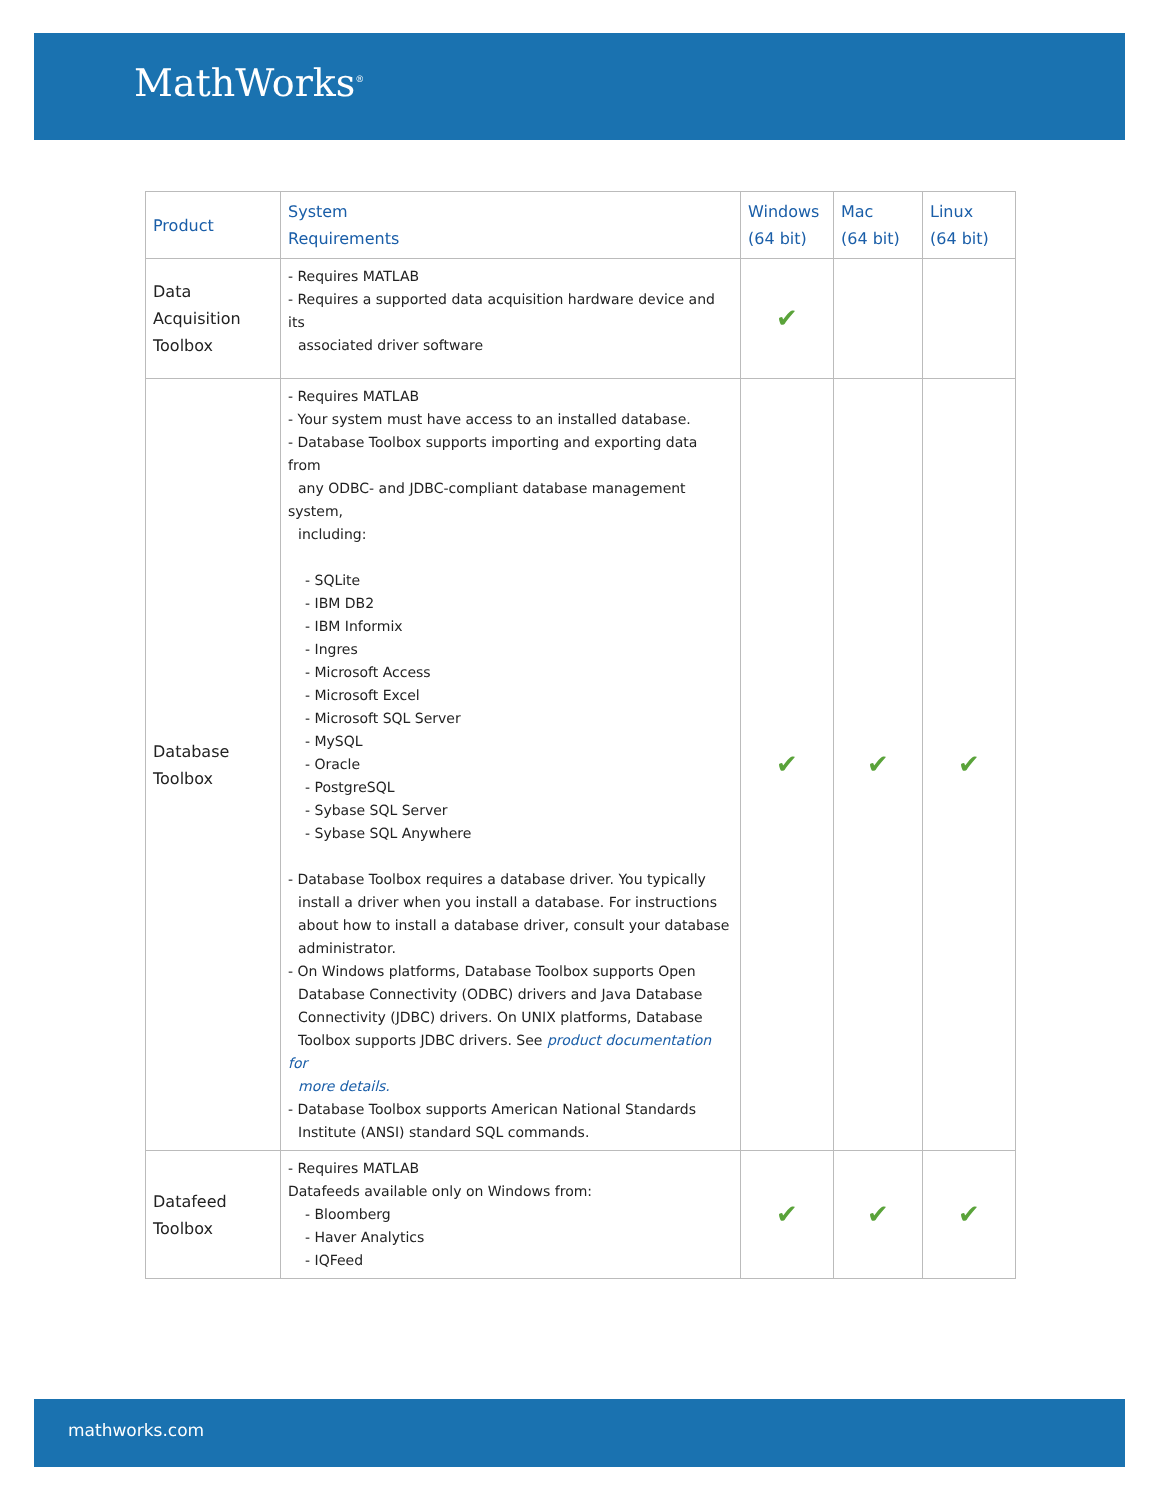MathWorks<sup>®</sup>
| Product | System Requirements | Windows (64 bit) | Mac (64 bit) | Linux (64 bit) |
| --- | --- | --- | --- | --- |
| Data Acquisition Toolbox | - Requires MATLAB - Requires a supported data acquisition hardware device and its associated driver software | ✔ | | |
| Database Toolbox | - Requires MATLAB - Your system must have access to an installed database. - Database Toolbox supports importing and exporting data from any ODBC- and JDBC-compliant database management system, including: - SQLite - IBM DB2 - IBM Informix - Ingres - Microsoft Access - Microsoft Excel - Microsoft SQL Server - MySQL - Oracle - PostgreSQL - Sybase SQL Server - Sybase SQL Anywhere - Database Toolbox requires a database driver. You typically install a driver when you install a database. For instructions about how to install a database driver, consult your database administrator. - On Windows platforms, Database Toolbox supports Open Database Connectivity (ODBC) drivers and Java Database Connectivity (JDBC) drivers. On UNIX platforms, Database Toolbox supports JDBC drivers. See product documentation for more details. - Database Toolbox supports American National Standards Institute (ANSI) standard SQL commands. | ✔ | ✔ | ✔ |
| Datafeed Toolbox | - Requires MATLAB Datafeeds available only on Windows from: - Bloomberg - Haver Analytics - IQFeed | ✔ | ✔ | ✔ |
mathworks.com